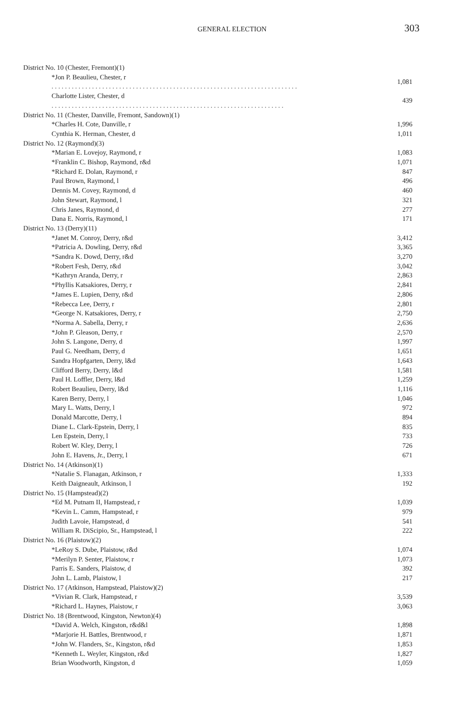GENERAL ELECTION 303
| District No. 10 (Chester, Fremont)(1) | |
| *Jon P. Beaulieu, Chester, r . . . . . . . . . . . . . . . . . . . . . . . . . . . . . . . . . . . . . . . . . . . . . . . . . . . . . . . . . . . . . . . . . . . . . . . . . | 1,081 |
| Charlotte Lister, Chester, d . . . . . . . . . . . . . . . . . . . . . . . . . . . . . . . . . . . . . . . . . . . . . . . . . . . . . . . . . . . . . . . . . . . . . | 439 |
| District No. 11 (Chester, Danville, Fremont, Sandown)(1) | |
| *Charles H. Cote, Danville, r | 1,996 |
| Cynthia K. Herman, Chester, d | 1,011 |
| District No. 12 (Raymond)(3) | |
| *Marian E. Lovejoy, Raymond, r | 1,083 |
| *Franklin C. Bishop, Raymond, r&d | 1,071 |
| *Richard E. Dolan, Raymond, r | 847 |
| Paul Brown, Raymond, l | 496 |
| Dennis M. Covey, Raymond, d | 460 |
| John Stewart, Raymond, l | 321 |
| Chris Janes, Raymond, d | 277 |
| Dana E. Norris, Raymond, l | 171 |
| District No. 13 (Derry)(11) | |
| *Janet M. Conroy, Derry, r&d | 3,412 |
| *Patricia A. Dowling, Derry, r&d | 3,365 |
| *Sandra K. Dowd, Derry, r&d | 3,270 |
| *Robert Fesh, Derry, r&d | 3,042 |
| *Kathryn Aranda, Derry, r | 2,863 |
| *Phyllis Katsakiores, Derry, r | 2,841 |
| *James E. Lupien, Derry, r&d | 2,806 |
| *Rebecca Lee, Derry, r | 2,801 |
| *George N. Katsakiores, Derry, r | 2,750 |
| *Norma A. Sabella, Derry, r | 2,636 |
| *John P. Gleason, Derry, r | 2,570 |
| John S. Langone, Derry, d | 1,997 |
| Paul G. Needham, Derry, d | 1,651 |
| Sandra Hopfgarten, Derry, l&d | 1,643 |
| Clifford Berry, Derry, l&d | 1,581 |
| Paul H. Loffler, Derry, l&d | 1,259 |
| Robert Beaulieu, Derry, l&d | 1,116 |
| Karen Berry, Derry, l | 1,046 |
| Mary L. Watts, Derry, l | 972 |
| Donald Marcotte, Derry, l | 894 |
| Diane L. Clark-Epstein, Derry, l | 835 |
| Len Epstein, Derry, l | 733 |
| Robert W. Kley, Derry, l | 726 |
| John E. Havens, Jr., Derry, l | 671 |
| District No. 14 (Atkinson)(1) | |
| *Natalie S. Flanagan, Atkinson, r | 1,333 |
| Keith Daigneault, Atkinson, l | 192 |
| District No. 15 (Hampstead)(2) | |
| *Ed M. Putnam II, Hampstead, r | 1,039 |
| *Kevin L. Camm, Hampstead, r | 979 |
| Judith Lavoie, Hampstead, d | 541 |
| William R. DiScipio, Sr., Hampstead, l | 222 |
| District No. 16 (Plaistow)(2) | |
| *LeRoy S. Dube, Plaistow, r&d | 1,074 |
| *Merilyn P. Senter, Plaistow, r | 1,073 |
| Parris E. Sanders, Plaistow, d | 392 |
| John L. Lamb, Plaistow, l | 217 |
| District No. 17 (Atkinson, Hampstead, Plaistow)(2) | |
| *Vivian R. Clark, Hampstead, r | 3,539 |
| *Richard L. Haynes, Plaistow, r | 3,063 |
| District No. 18 (Brentwood, Kingston, Newton)(4) | |
| *David A. Welch, Kingston, r&d&l | 1,898 |
| *Marjorie H. Battles, Brentwood, r | 1,871 |
| *John W. Flanders, Sr., Kingston, r&d | 1,853 |
| *Kenneth L. Weyler, Kingston, r&d | 1,827 |
| Brian Woodworth, Kingston, d | 1,059 |